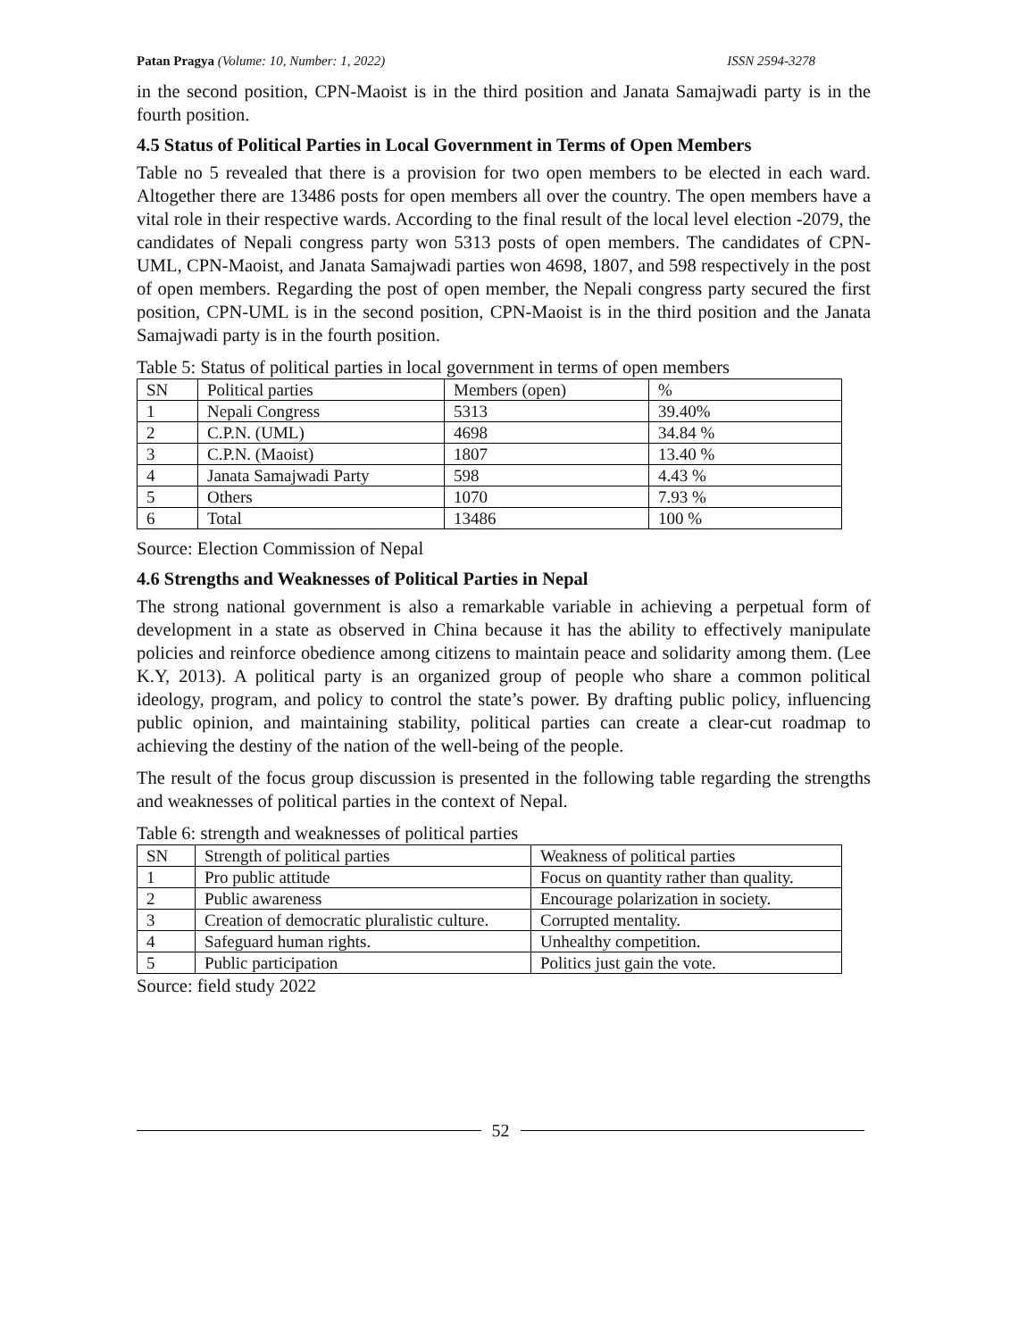Patan Pragya (Volume: 10, Number: 1, 2022) ISSN 2594-3278
in the second position, CPN-Maoist is in the third position and Janata Samajwadi party is in the fourth position.
4.5 Status of Political Parties in Local Government in Terms of Open Members
Table no 5 revealed that there is a provision for two open members to be elected in each ward. Altogether there are 13486 posts for open members all over the country. The open members have a vital role in their respective wards. According to the final result of the local level election -2079, the candidates of Nepali congress party won 5313 posts of open members. The candidates of CPN-UML, CPN-Maoist, and Janata Samajwadi parties won 4698, 1807, and 598 respectively in the post of open members. Regarding the post of open member, the Nepali congress party secured the first position, CPN-UML is in the second position, CPN-Maoist is in the third position and the Janata Samajwadi party is in the fourth position.
Table 5: Status of political parties in local government in terms of open members
| SN | Political parties | Members (open) | % |
| 1 | Nepali Congress | 5313 | 39.40% |
| 2 | C.P.N. (UML) | 4698 | 34.84 % |
| 3 | C.P.N. (Maoist) | 1807 | 13.40 % |
| 4 | Janata Samajwadi Party | 598 | 4.43 % |
| 5 | Others | 1070 | 7.93 % |
| 6 | Total | 13486 | 100 % |
Source: Election Commission of Nepal
4.6 Strengths and Weaknesses of Political Parties in Nepal
The strong national government is also a remarkable variable in achieving a perpetual form of development in a state as observed in China because it has the ability to effectively manipulate policies and reinforce obedience among citizens to maintain peace and solidarity among them. (Lee K.Y, 2013). A political party is an organized group of people who share a common political ideology, program, and policy to control the state’s power. By drafting public policy, influencing public opinion, and maintaining stability, political parties can create a clear-cut roadmap to achieving the destiny of the nation of the well-being of the people.
The result of the focus group discussion is presented in the following table regarding the strengths and weaknesses of political parties in the context of Nepal.
Table 6: strength and weaknesses of political parties
| SN | Strength of political parties | Weakness of political parties |
| 1 | Pro public attitude | Focus on quantity rather than quality. |
| 2 | Public awareness | Encourage polarization in society. |
| 3 | Creation of democratic pluralistic culture. | Corrupted mentality. |
| 4 | Safeguard human rights. | Unhealthy competition. |
| 5 | Public participation | Politics just gain the vote. |
Source: field study 2022
52